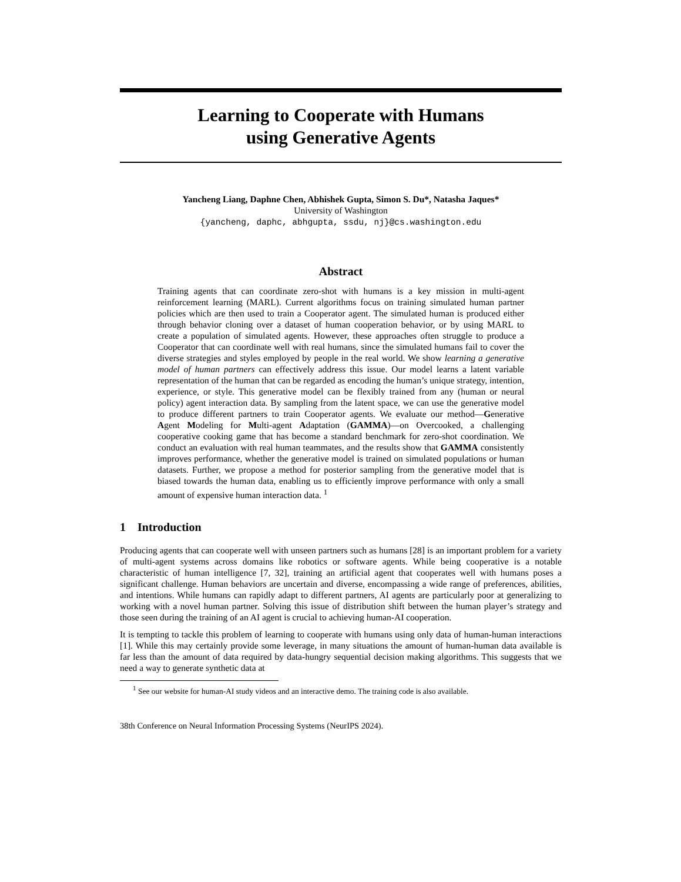Learning to Cooperate with Humans
using Generative Agents
Yancheng Liang, Daphne Chen, Abhishek Gupta, Simon S. Du*, Natasha Jaques*
University of Washington
{yancheng, daphc, abhgupta, ssdu, nj}@cs.washington.edu
Abstract
Training agents that can coordinate zero-shot with humans is a key mission in multi-agent reinforcement learning (MARL). Current algorithms focus on training simulated human partner policies which are then used to train a Cooperator agent. The simulated human is produced either through behavior cloning over a dataset of human cooperation behavior, or by using MARL to create a population of simulated agents. However, these approaches often struggle to produce a Cooperator that can coordinate well with real humans, since the simulated humans fail to cover the diverse strategies and styles employed by people in the real world. We show learning a generative model of human partners can effectively address this issue. Our model learns a latent variable representation of the human that can be regarded as encoding the human’s unique strategy, intention, experience, or style. This generative model can be flexibly trained from any (human or neural policy) agent interaction data. By sampling from the latent space, we can use the generative model to produce different partners to train Cooperator agents. We evaluate our method—Generative Agent Modeling for Multi-agent Adaptation (GAMMA)—on Overcooked, a challenging cooperative cooking game that has become a standard benchmark for zero-shot coordination. We conduct an evaluation with real human teammates, and the results show that GAMMA consistently improves performance, whether the generative model is trained on simulated populations or human datasets. Further, we propose a method for posterior sampling from the generative model that is biased towards the human data, enabling us to efficiently improve performance with only a small amount of expensive human interaction data. <sup>1</sup>
1 Introduction
Producing agents that can cooperate well with unseen partners such as humans [28] is an important problem for a variety of multi-agent systems across domains like robotics or software agents. While being cooperative is a notable characteristic of human intelligence [7, 32], training an artificial agent that cooperates well with humans poses a significant challenge. Human behaviors are uncertain and diverse, encompassing a wide range of preferences, abilities, and intentions. While humans can rapidly adapt to different partners, AI agents are particularly poor at generalizing to working with a novel human partner. Solving this issue of distribution shift between the human player’s strategy and those seen during the training of an AI agent is crucial to achieving human-AI cooperation.
It is tempting to tackle this problem of learning to cooperate with humans using only data of human-human interactions [1]. While this may certainly provide some leverage, in many situations the amount of human-human data available is far less than the amount of data required by data-hungry sequential decision making algorithms. This suggests that we need a way to generate synthetic data at
<sup>1</sup> See our website for human-AI study videos and an interactive demo. The training code is also available.
38th Conference on Neural Information Processing Systems (NeurIPS 2024).